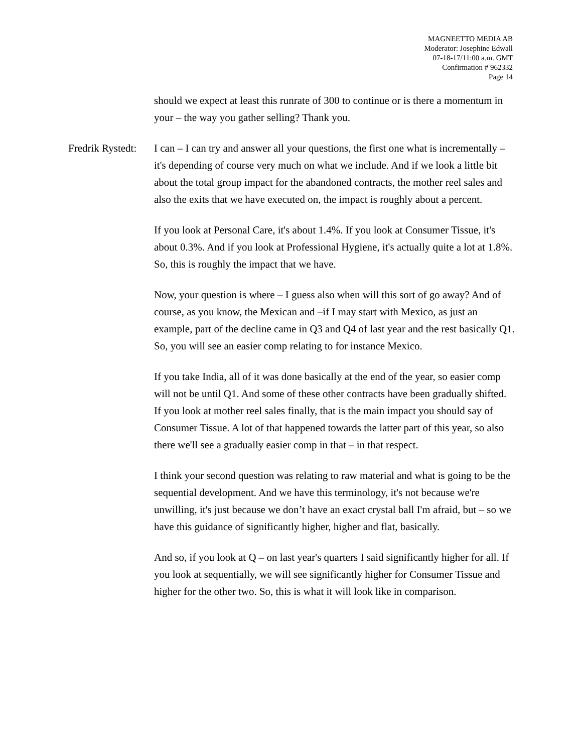MAGNEETTO MEDIA AB
Moderator: Josephine Edwall
07-18-17/11:00 a.m. GMT
Confirmation # 962332
Page 14
should we expect at least this runrate of 300 to continue or is there a momentum in your – the way you gather selling? Thank you.
Fredrik Rystedt: I can – I can try and answer all your questions, the first one what is incrementally – it's depending of course very much on what we include. And if we look a little bit about the total group impact for the abandoned contracts, the mother reel sales and also the exits that we have executed on, the impact is roughly about a percent.
If you look at Personal Care, it's about 1.4%. If you look at Consumer Tissue, it's about 0.3%. And if you look at Professional Hygiene, it's actually quite a lot at 1.8%. So, this is roughly the impact that we have.
Now, your question is where – I guess also when will this sort of go away? And of course, as you know, the Mexican and –if I may start with Mexico, as just an example, part of the decline came in Q3 and Q4 of last year and the rest basically Q1. So, you will see an easier comp relating to for instance Mexico.
If you take India, all of it was done basically at the end of the year, so easier comp will not be until Q1. And some of these other contracts have been gradually shifted. If you look at mother reel sales finally, that is the main impact you should say of Consumer Tissue. A lot of that happened towards the latter part of this year, so also there we'll see a gradually easier comp in that – in that respect.
I think your second question was relating to raw material and what is going to be the sequential development. And we have this terminology, it's not because we're unwilling, it's just because we don’t have an exact crystal ball I'm afraid, but – so we have this guidance of significantly higher, higher and flat, basically.
And so, if you look at Q – on last year's quarters I said significantly higher for all. If you look at sequentially, we will see significantly higher for Consumer Tissue and higher for the other two. So, this is what it will look like in comparison.